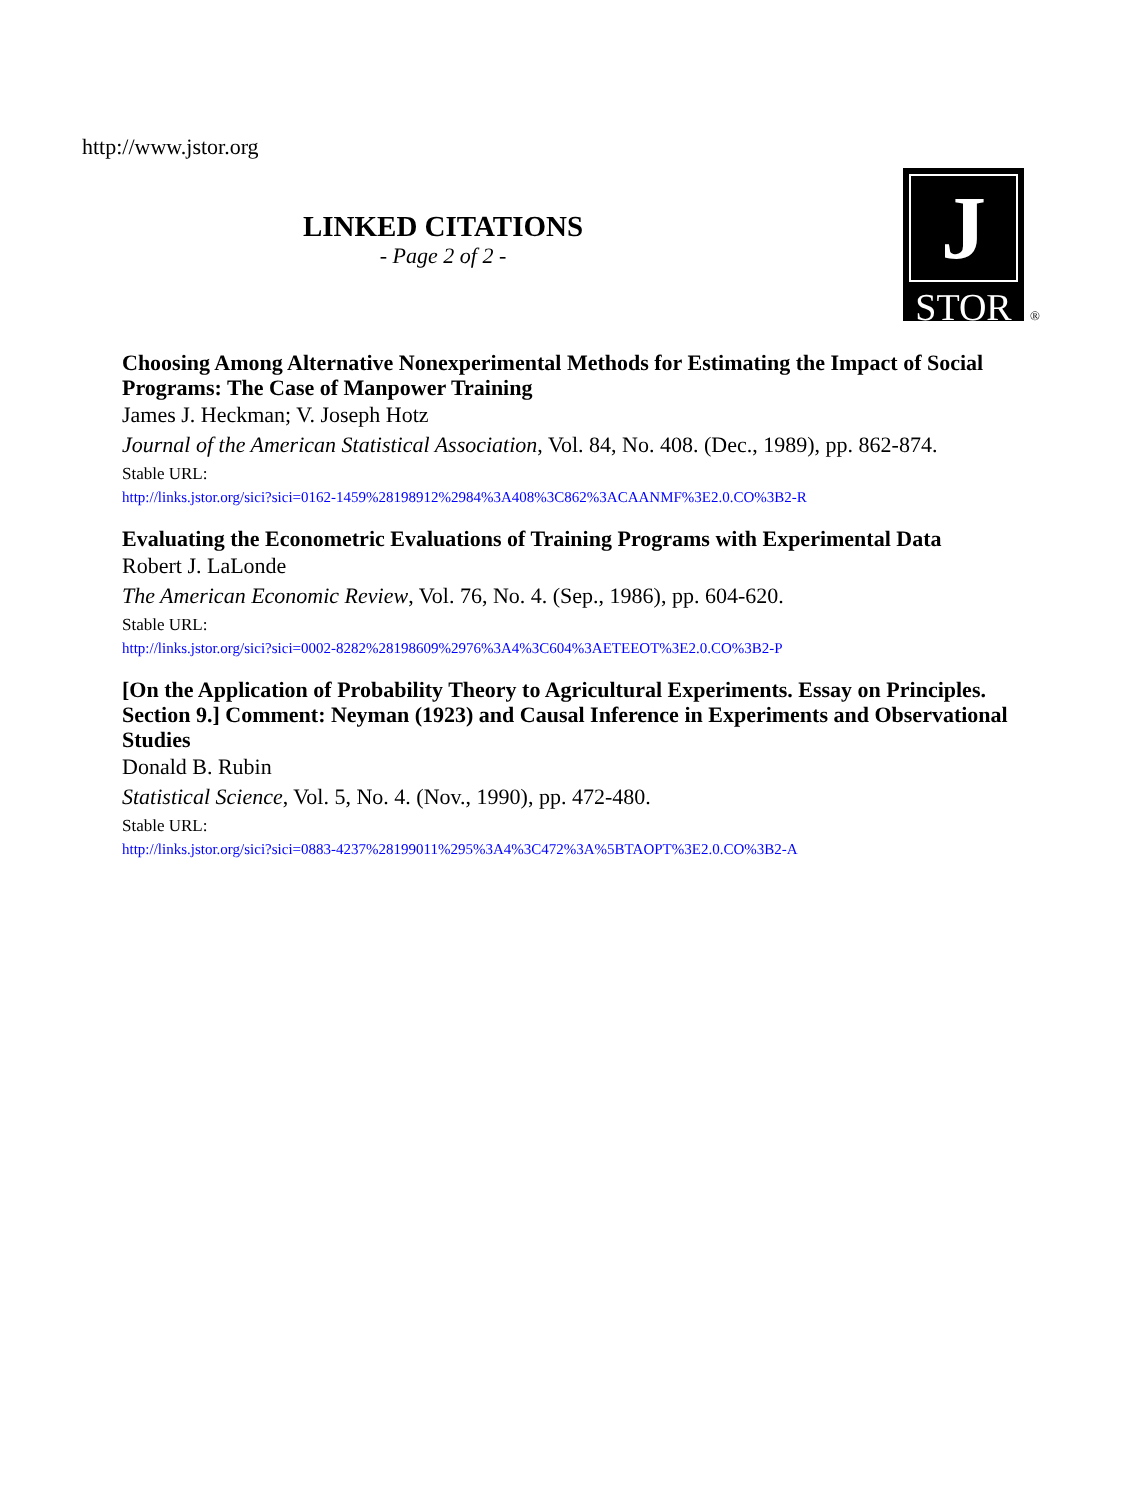http://www.jstor.org
LINKED CITATIONS
- Page 2 of 2 -
J
STOR
®
Choosing Among Alternative Nonexperimental Methods for Estimating the Impact of Social Programs: The Case of Manpower Training
James J. Heckman; V. Joseph Hotz
Journal of the American Statistical Association, Vol. 84, No. 408. (Dec., 1989), pp. 862-874.
Stable URL:
http://links.jstor.org/sici?sici=0162-1459%28198912%2984%3A408%3C862%3ACAANMF%3E2.0.CO%3B2-R
Evaluating the Econometric Evaluations of Training Programs with Experimental Data
Robert J. LaLonde
The American Economic Review, Vol. 76, No. 4. (Sep., 1986), pp. 604-620.
Stable URL:
http://links.jstor.org/sici?sici=0002-8282%28198609%2976%3A4%3C604%3AETEEOT%3E2.0.CO%3B2-P
[On the Application of Probability Theory to Agricultural Experiments. Essay on Principles. Section 9.] Comment: Neyman (1923) and Causal Inference in Experiments and Observational Studies
Donald B. Rubin
Statistical Science, Vol. 5, No. 4. (Nov., 1990), pp. 472-480.
Stable URL:
http://links.jstor.org/sici?sici=0883-4237%28199011%295%3A4%3C472%3A%5BTAOPT%3E2.0.CO%3B2-A